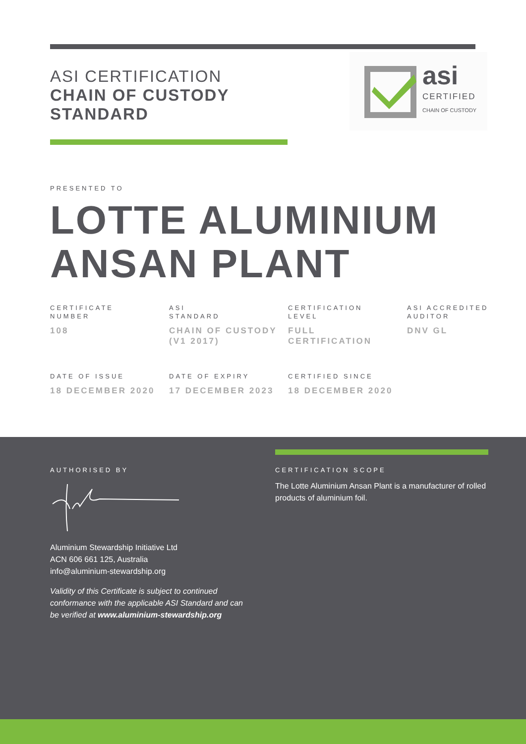ASI CERTIFICATION
CHAIN OF CUSTODY
STANDARD
asi
CERTIFIED
CHAIN OF CUSTODY
PRESENTED TO
LOTTE ALUMINIUM
ANSAN PLANT
CERTIFICATE
NUMBER
108
ASI
STANDARD
CHAIN OF CUSTODY (V1 2017)
CERTIFICATION
LEVEL
FULL
CERTIFICATION
ASI ACCREDITED
AUDITOR
DNV GL
DATE OF ISSUE
18 DECEMBER 2020
DATE OF EXPIRY
17 DECEMBER 2023
CERTIFIED SINCE
18 DECEMBER 2020
AUTHORISED BY
Aluminium Stewardship Initiative Ltd
ACN 606 661 125, Australia
info@aluminium-stewardship.org
Validity of this Certificate is subject to continued conformance with the applicable ASI Standard and can be verified at www.aluminium-stewardship.org
CERTIFICATION SCOPE
The Lotte Aluminium Ansan Plant is a manufacturer of rolled products of aluminium foil.